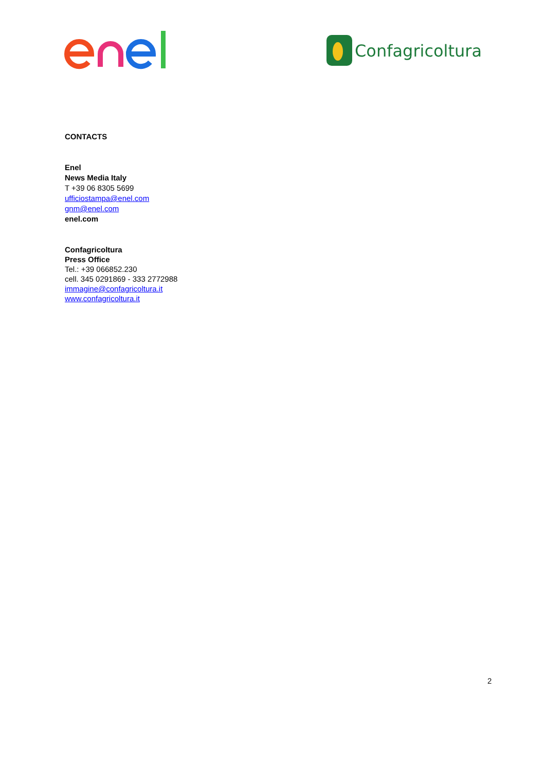Confagricoltura
CONTACTS
Enel
News Media Italy
T +39 06 8305 5699
ufficiostampa@enel.com
gnm@enel.com
enel.com
Confagricoltura
Press Office
Tel.: +39 066852.230
cell. 345 0291869 - 333 2772988
immagine@confagricoltura.it
www.confagricoltura.it
2